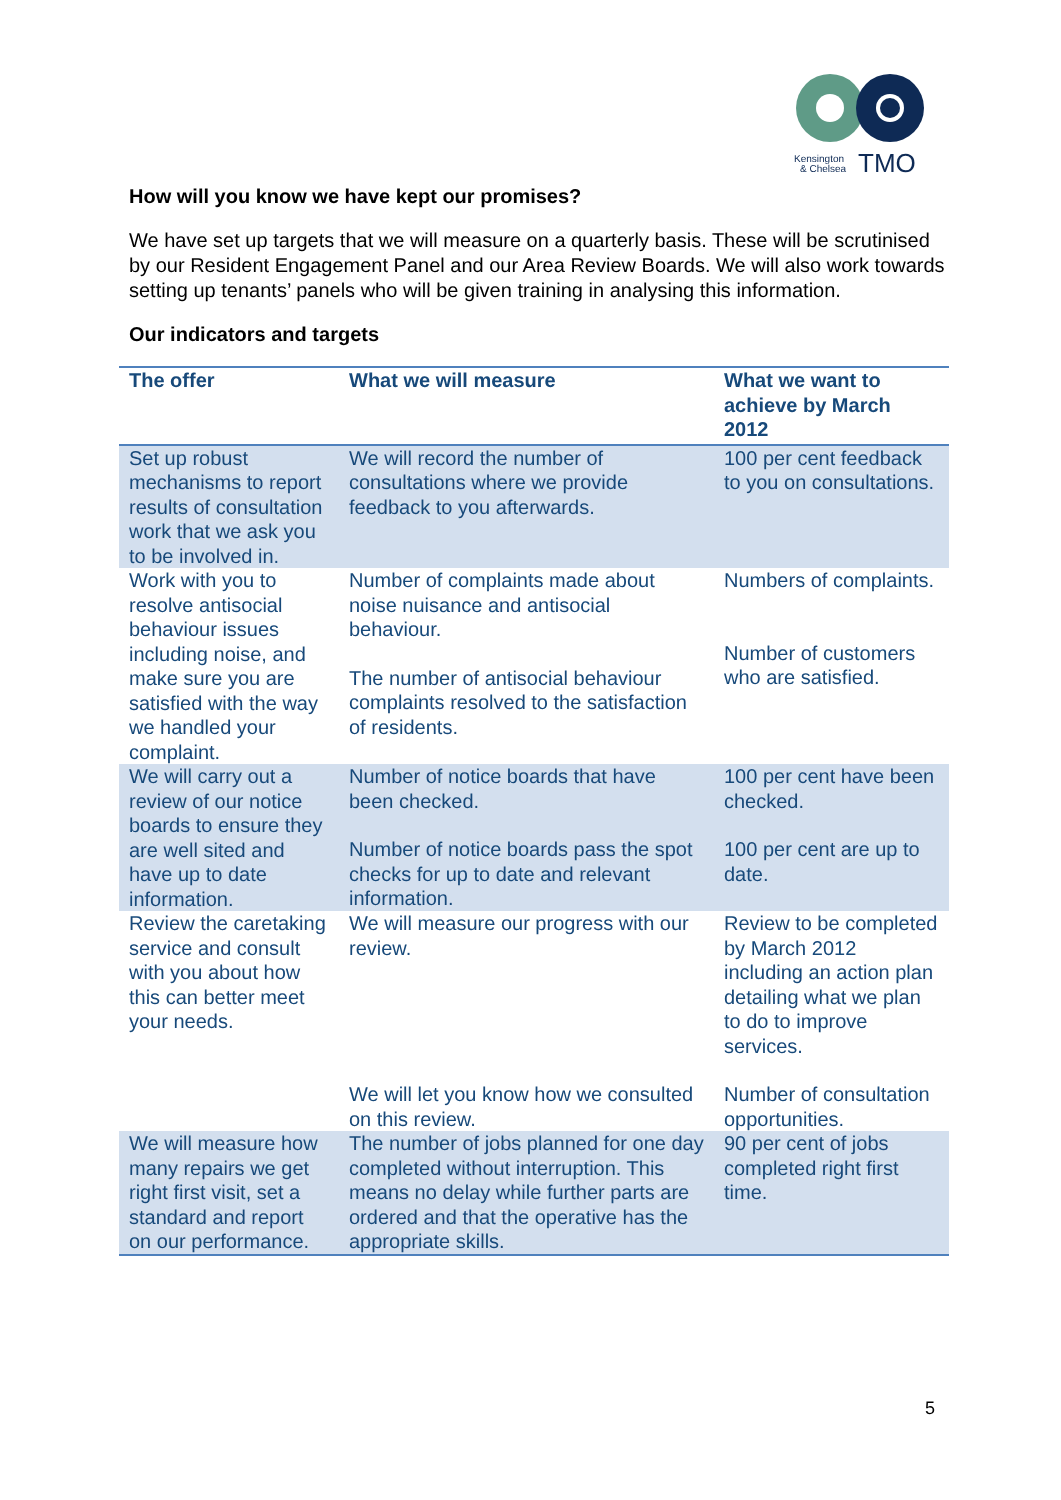Kensington
& Chelsea
TMO
How will you know we have kept our promises?
We have set up targets that we will measure on a quarterly basis. These will be scrutinised by our Resident Engagement Panel and our Area Review Boards. We will also work towards setting up tenants’ panels who will be given training in analysing this information.
Our indicators and targets
| The offer | What we will measure | What we want to achieve by March 2012 |
| --- | --- | --- |
| Set up robust mechanisms to report results of consultation work that we ask you to be involved in. | We will record the number of consultations where we provide feedback to you afterwards. | 100 per cent feedback to you on consultations. |
| Work with you to resolve antisocial behaviour issues including noise, and make sure you are satisfied with the way we handled your complaint. | Number of complaints made about noise nuisance and antisocial behaviour. The number of antisocial behaviour complaints resolved to the satisfaction of residents. | Numbers of complaints. Number of customers who are satisfied. |
| We will carry out a review of our notice boards to ensure they are well sited and have up to date information. | Number of notice boards that have been checked. Number of notice boards pass the spot checks for up to date and relevant information. | 100 per cent have been checked. 100 per cent are up to date. |
| Review the caretaking service and consult with you about how this can better meet your needs. | We will measure our progress with our review. | Review to be completed by March 2012 including an action plan detailing what we plan to do to improve services. |
| | We will let you know how we consulted on this review. | Number of consultation opportunities. |
| We will measure how many repairs we get right first visit, set a standard and report on our performance. | The number of jobs planned for one day completed without interruption. This means no delay while further parts are ordered and that the operative has the appropriate skills. | 90 per cent of jobs completed right first time. |
5